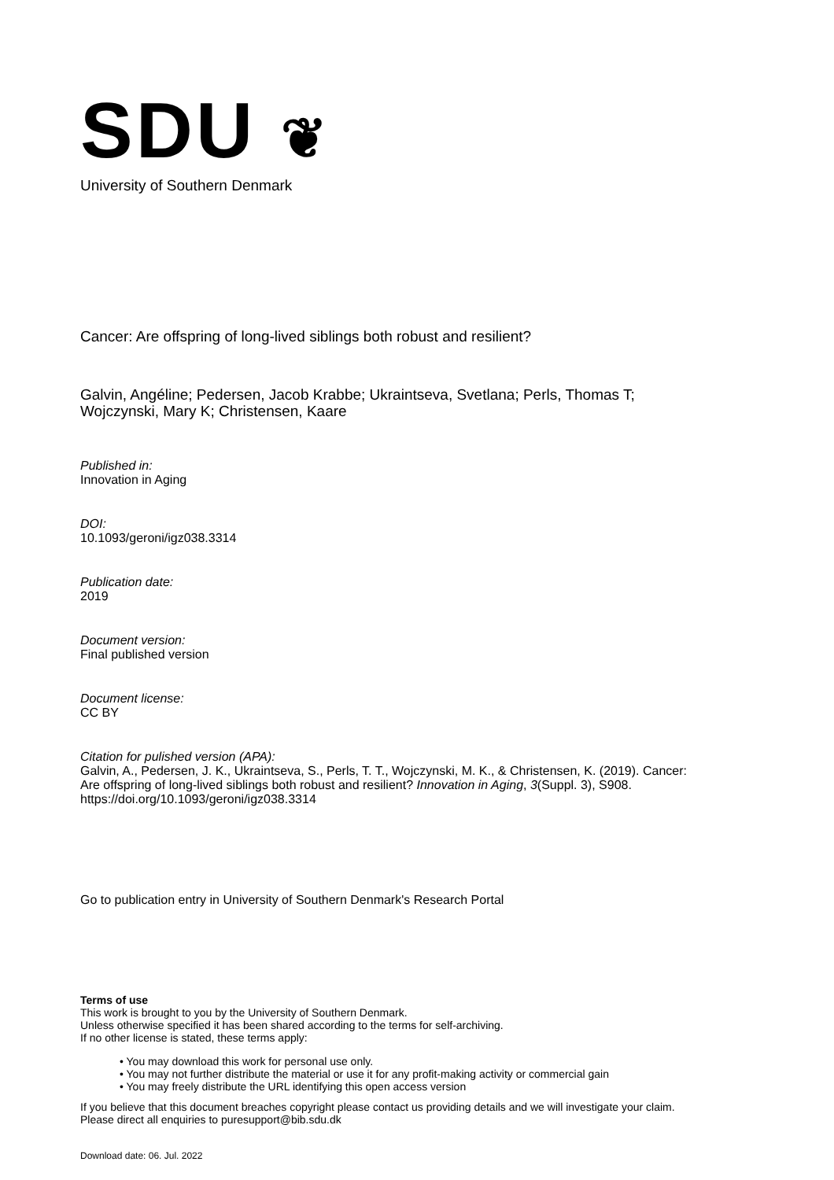SDU ❦
University of Southern Denmark
Cancer: Are offspring of long-lived siblings both robust and resilient?
Galvin, Angéline; Pedersen, Jacob Krabbe; Ukraintseva, Svetlana; Perls, Thomas T;
Wojczynski, Mary K; Christensen, Kaare
Published in:
Innovation in Aging
DOI:
10.1093/geroni/igz038.3314
Publication date:
2019
Document version:
Final published version
Document license:
CC BY
Citation for pulished version (APA):
Galvin, A., Pedersen, J. K., Ukraintseva, S., Perls, T. T., Wojczynski, M. K., & Christensen, K. (2019). Cancer:
Are offspring of long-lived siblings both robust and resilient? Innovation in Aging, 3(Suppl. 3), S908.
https://doi.org/10.1093/geroni/igz038.3314
Go to publication entry in University of Southern Denmark's Research Portal
Terms of use
This work is brought to you by the University of Southern Denmark.
Unless otherwise specified it has been shared according to the terms for self-archiving.
If no other license is stated, these terms apply:
• You may download this work for personal use only.
• You may not further distribute the material or use it for any profit-making activity or commercial gain
• You may freely distribute the URL identifying this open access version
If you believe that this document breaches copyright please contact us providing details and we will investigate your claim.
Please direct all enquiries to puresupport@bib.sdu.dk
Download date: 06. Jul. 2022